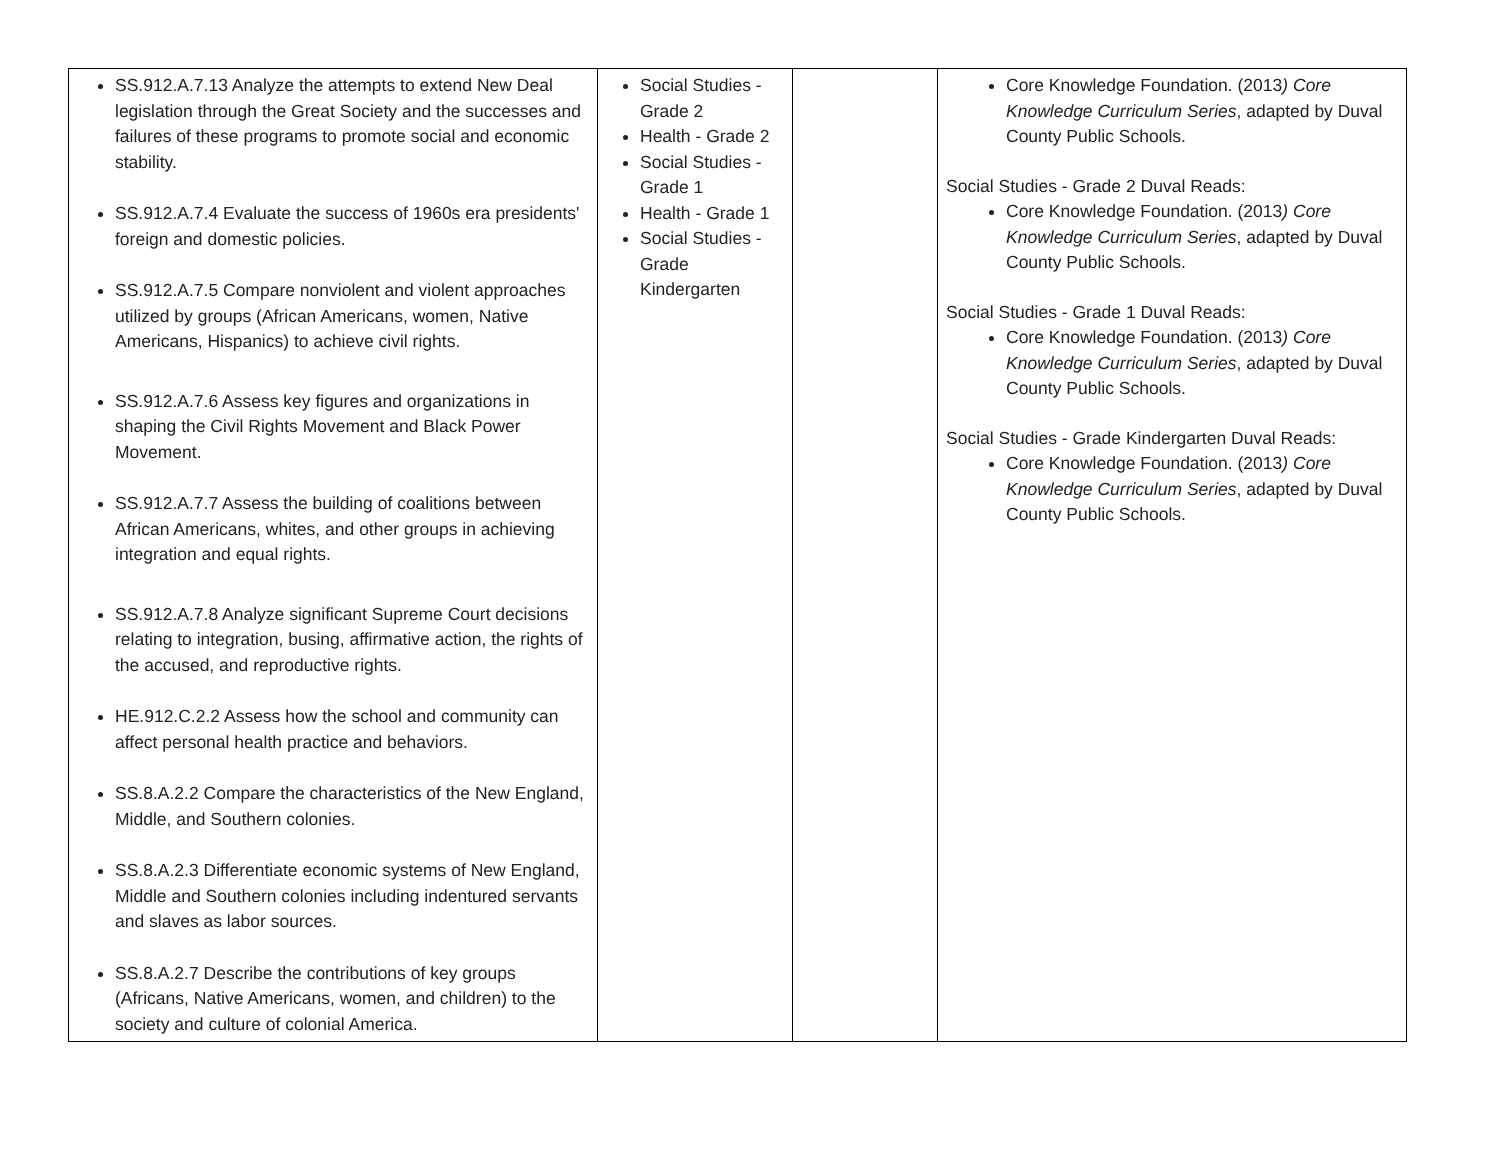| SS.912.A.7.13 Analyze the attempts to extend New Deal legislation through the Great Society and the successes and failures of these programs to promote social and economic stability. SS.912.A.7.4 Evaluate the success of 1960s era presidents' foreign and domestic policies. SS.912.A.7.5 Compare nonviolent and violent approaches utilized by groups (African Americans, women, Native Americans, Hispanics) to achieve civil rights. SS.912.A.7.6 Assess key figures and organizations in shaping the Civil Rights Movement and Black Power Movement. SS.912.A.7.7 Assess the building of coalitions between African Americans, whites, and other groups in achieving integration and equal rights. SS.912.A.7.8 Analyze significant Supreme Court decisions relating to integration, busing, affirmative action, the rights of the accused, and reproductive rights. HE.912.C.2.2 Assess how the school and community can affect personal health practice and behaviors. SS.8.A.2.2 Compare the characteristics of the New England, Middle, and Southern colonies. SS.8.A.2.3 Differentiate economic systems of New England, Middle and Southern colonies including indentured servants and slaves as labor sources. SS.8.A.2.7 Describe the contributions of key groups (Africans, Native Americans, women, and children) to the society and culture of colonial America. | Social Studies - Grade 2 Health - Grade 2 Social Studies - Grade 1 Health - Grade 1 Social Studies - Grade Kindergarten | | Core Knowledge Foundation. (2013 ) Core Knowledge Curriculum Series , adapted by Duval County Public Schools. Social Studies - Grade 2 Duval Reads: Core Knowledge Foundation. (2013 ) Core Knowledge Curriculum Series , adapted by Duval County Public Schools. Social Studies - Grade 1 Duval Reads: Core Knowledge Foundation. (2013 ) Core Knowledge Curriculum Series , adapted by Duval County Public Schools. Social Studies - Grade Kindergarten Duval Reads: Core Knowledge Foundation. (2013 ) Core Knowledge Curriculum Series , adapted by Duval County Public Schools. |